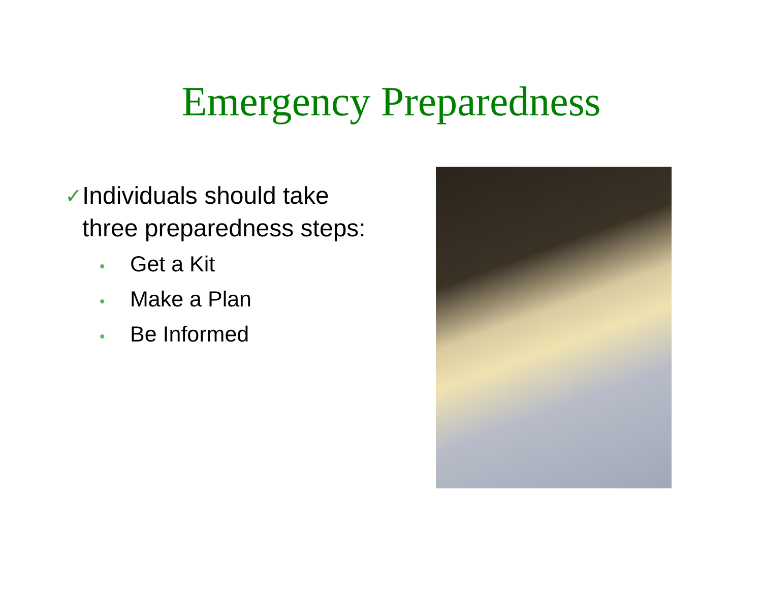Emergency Preparedness
✓
Individuals should take three preparedness steps:
• Get a Kit
• Make a Plan
• Be Informed